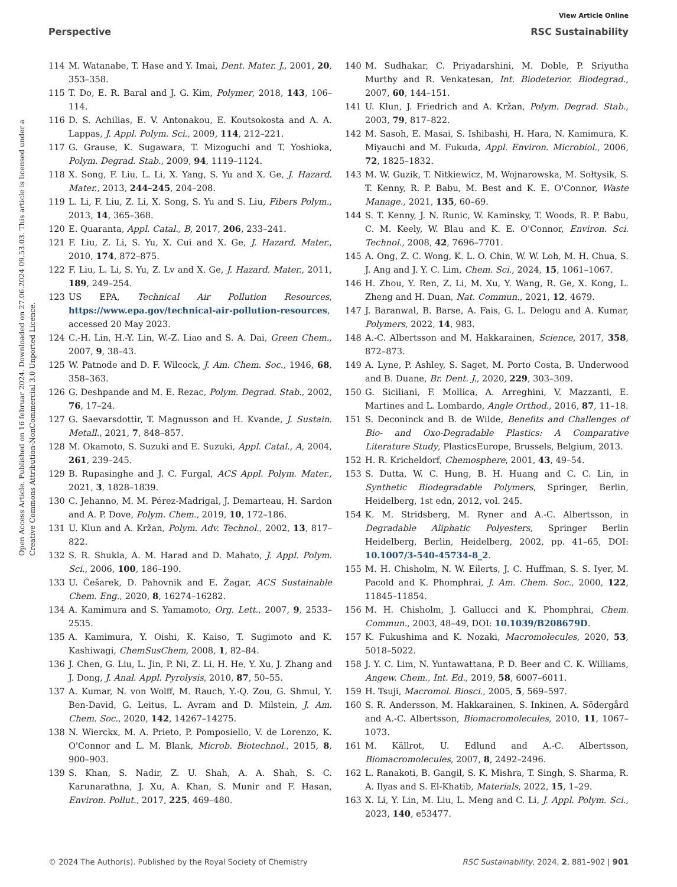View Article Online
Perspective RSC Sustainability
Open Access Article. Published on 16 februar 2024. Downloaded on 27.06.2024 09.53.03. This article is licensed under a Creative Commons Attribution-NonCommercial 3.0 Unported Licence.
114 M. Watanabe, T. Hase and Y. Imai, Dent. Mater. J., 2001, 20, 353–358.
115 T. Do, E. R. Baral and J. G. Kim, Polymer, 2018, 143, 106–114.
116 D. S. Achilias, E. V. Antonakou, E. Koutsokosta and A. A. Lappas, J. Appl. Polym. Sci., 2009, 114, 212–221.
117 G. Grause, K. Sugawara, T. Mizoguchi and T. Yoshioka, Polym. Degrad. Stab., 2009, 94, 1119–1124.
118 X. Song, F. Liu, L. Li, X. Yang, S. Yu and X. Ge, J. Hazard. Mater., 2013, 244–245, 204–208.
119 L. Li, F. Liu, Z. Li, X. Song, S. Yu and S. Liu, Fibers Polym., 2013, 14, 365–368.
120 E. Quaranta, Appl. Catal., B, 2017, 206, 233–241.
121 F. Liu, Z. Li, S. Yu, X. Cui and X. Ge, J. Hazard. Mater., 2010, 174, 872–875.
122 F. Liu, L. Li, S. Yu, Z. Lv and X. Ge, J. Hazard. Mater., 2011, 189, 249–254.
123 US EPA, Technical Air Pollution Resources, https://www.epa.gov/technical-air-pollution-resources, accessed 20 May 2023.
124 C.-H. Lin, H.-Y. Lin, W.-Z. Liao and S. A. Dai, Green Chem., 2007, 9, 38–43.
125 W. Patnode and D. F. Wilcock, J. Am. Chem. Soc., 1946, 68, 358–363.
126 G. Deshpande and M. E. Rezac, Polym. Degrad. Stab., 2002, 76, 17–24.
127 G. Saevarsdottir, T. Magnusson and H. Kvande, J. Sustain. Metall., 2021, 7, 848–857.
128 M. Okamoto, S. Suzuki and E. Suzuki, Appl. Catal., A, 2004, 261, 239–245.
129 B. Rupasinghe and J. C. Furgal, ACS Appl. Polym. Mater., 2021, 3, 1828–1839.
130 C. Jehanno, M. M. Pérez-Madrigal, J. Demarteau, H. Sardon and A. P. Dove, Polym. Chem., 2019, 10, 172–186.
131 U. Klun and A. Kržan, Polym. Adv. Technol., 2002, 13, 817–822.
132 S. R. Shukla, A. M. Harad and D. Mahato, J. Appl. Polym. Sci., 2006, 100, 186–190.
133 U. Češarek, D. Pahovnik and E. Žagar, ACS Sustainable Chem. Eng., 2020, 8, 16274–16282.
134 A. Kamimura and S. Yamamoto, Org. Lett., 2007, 9, 2533–2535.
135 A. Kamimura, Y. Oishi, K. Kaiso, T. Sugimoto and K. Kashiwagi, ChemSusChem, 2008, 1, 82–84.
136 J. Chen, G. Liu, L. Jin, P. Ni, Z. Li, H. He, Y. Xu, J. Zhang and J. Dong, J. Anal. Appl. Pyrolysis, 2010, 87, 50–55.
137 A. Kumar, N. von Wolff, M. Rauch, Y.-Q. Zou, G. Shmul, Y. Ben-David, G. Leitus, L. Avram and D. Milstein, J. Am. Chem. Soc., 2020, 142, 14267–14275.
138 N. Wierckx, M. A. Prieto, P. Pomposiello, V. de Lorenzo, K. O'Connor and L. M. Blank, Microb. Biotechnol., 2015, 8, 900–903.
139 S. Khan, S. Nadir, Z. U. Shah, A. A. Shah, S. C. Karunarathna, J. Xu, A. Khan, S. Munir and F. Hasan, Environ. Pollut., 2017, 225, 469–480.
140 M. Sudhakar, C. Priyadarshini, M. Doble, P. Sriyutha Murthy and R. Venkatesan, Int. Biodeterior. Biodegrad., 2007, 60, 144–151.
141 U. Klun, J. Friedrich and A. Kržan, Polym. Degrad. Stab., 2003, 79, 817–822.
142 M. Sasoh, E. Masai, S. Ishibashi, H. Hara, N. Kamimura, K. Miyauchi and M. Fukuda, Appl. Environ. Microbiol., 2006, 72, 1825–1832.
143 M. W. Guzik, T. Nitkiewicz, M. Wojnarowska, M. Sołtysik, S. T. Kenny, R. P. Babu, M. Best and K. E. O'Connor, Waste Manage., 2021, 135, 60–69.
144 S. T. Kenny, J. N. Runic, W. Kaminsky, T. Woods, R. P. Babu, C. M. Keely, W. Blau and K. E. O'Connor, Environ. Sci. Technol., 2008, 42, 7696–7701.
145 A. Ong, Z. C. Wong, K. L. O. Chin, W. W. Loh, M. H. Chua, S. J. Ang and J. Y. C. Lim, Chem. Sci., 2024, 15, 1061–1067.
146 H. Zhou, Y. Ren, Z. Li, M. Xu, Y. Wang, R. Ge, X. Kong, L. Zheng and H. Duan, Nat. Commun., 2021, 12, 4679.
147 J. Baranwal, B. Barse, A. Fais, G. L. Delogu and A. Kumar, Polymers, 2022, 14, 983.
148 A.-C. Albertsson and M. Hakkarainen, Science, 2017, 358, 872–873.
149 A. Lyne, P. Ashley, S. Saget, M. Porto Costa, B. Underwood and B. Duane, Br. Dent. J., 2020, 229, 303–309.
150 G. Siciliani, F. Mollica, A. Arreghini, V. Mazzanti, E. Martines and L. Lombardo, Angle Orthod., 2016, 87, 11–18.
151 S. Deconinck and B. de Wilde, Benefits and Challenges of Bio- and Oxo-Degradable Plastics: A Comparative Literature Study, PlasticsEurope, Brussels, Belgium, 2013.
152 H. R. Kricheldorf, Chemosphere, 2001, 43, 49–54.
153 S. Dutta, W. C. Hung, B. H. Huang and C. C. Lin, in Synthetic Biodegradable Polymers, Springer, Berlin, Heidelberg, 1st edn, 2012, vol. 245.
154 K. M. Stridsberg, M. Ryner and A.-C. Albertsson, in Degradable Aliphatic Polyesters, Springer Berlin Heidelberg, Berlin, Heidelberg, 2002, pp. 41–65, DOI: 10.1007/3-540-45734-8_2.
155 M. H. Chisholm, N. W. Eilerts, J. C. Huffman, S. S. Iyer, M. Pacold and K. Phomphrai, J. Am. Chem. Soc., 2000, 122, 11845–11854.
156 M. H. Chisholm, J. Gallucci and K. Phomphrai, Chem. Commun., 2003, 48–49, DOI: 10.1039/B208679D.
157 K. Fukushima and K. Nozaki, Macromolecules, 2020, 53, 5018–5022.
158 J. Y. C. Lim, N. Yuntawattana, P. D. Beer and C. K. Williams, Angew. Chem., Int. Ed., 2019, 58, 6007–6011.
159 H. Tsuji, Macromol. Biosci., 2005, 5, 569–597.
160 S. R. Andersson, M. Hakkarainen, S. Inkinen, A. Södergård and A.-C. Albertsson, Biomacromolecules, 2010, 11, 1067–1073.
161 M. Källrot, U. Edlund and A.-C. Albertsson, Biomacromolecules, 2007, 8, 2492–2496.
162 L. Ranakoti, B. Gangil, S. K. Mishra, T. Singh, S. Sharma, R. A. Ilyas and S. El-Khatib, Materials, 2022, 15, 1–29.
163 X. Li, Y. Lin, M. Liu, L. Meng and C. Li, J. Appl. Polym. Sci., 2023, 140, e53477.
© 2024 The Author(s). Published by the Royal Society of Chemistry RSC Sustainability, 2024, 2, 881–902 | 901